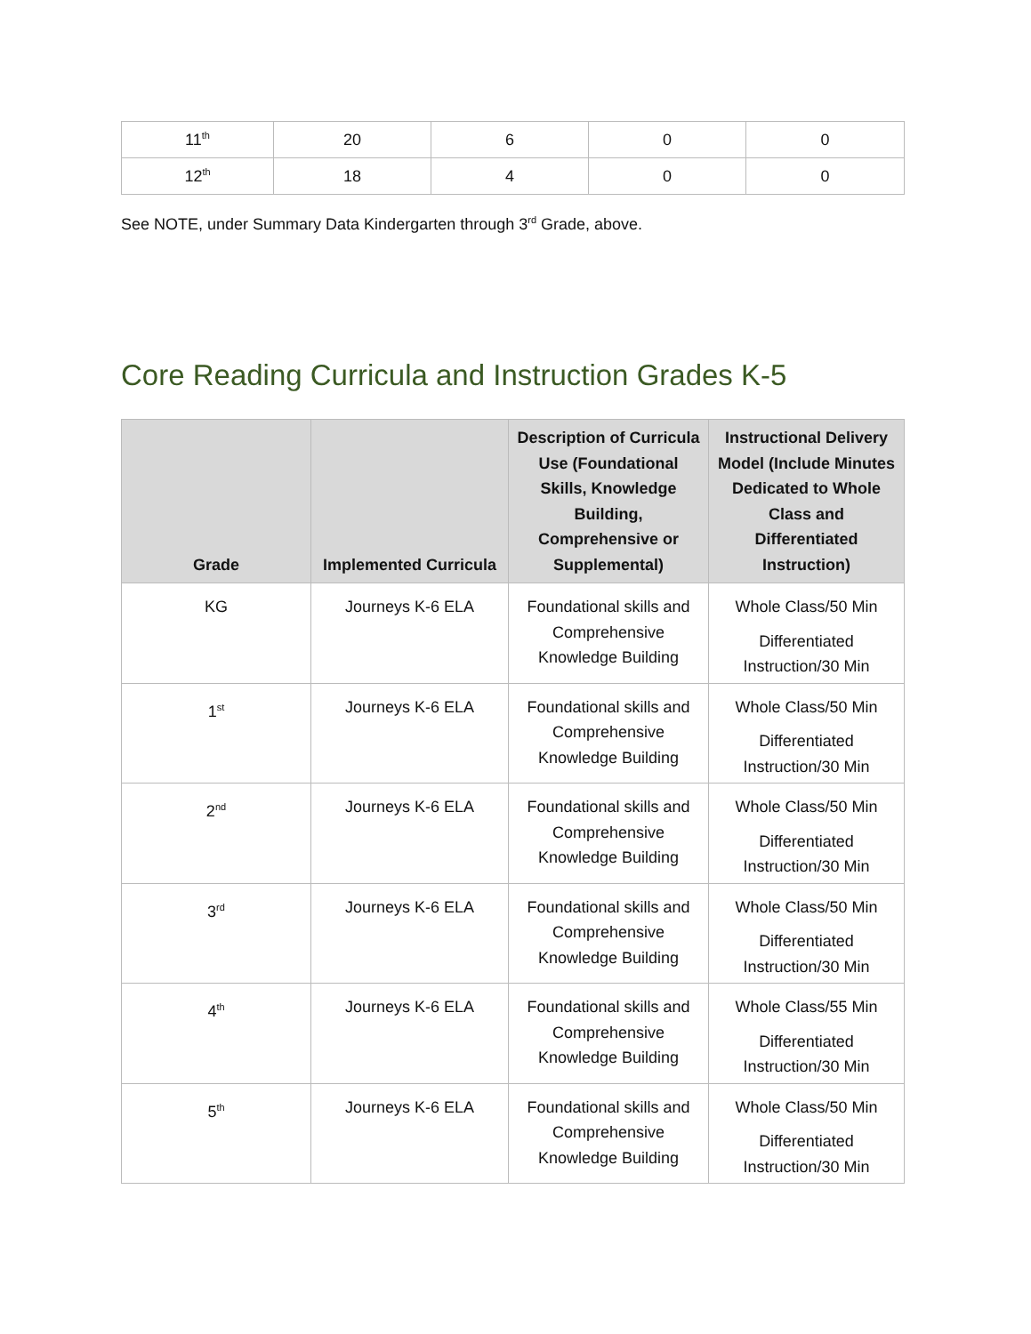| 11<sup>th</sup> | 20 | 6 | 0 | 0 |
| 12<sup>th</sup> | 18 | 4 | 0 | 0 |
See NOTE, under Summary Data Kindergarten through 3<sup>rd</sup> Grade, above.
Core Reading Curricula and Instruction Grades K-5
| Grade | Implemented Curricula | Description of Curricula Use (Foundational Skills, Knowledge Building, Comprehensive or Supplemental) | Instructional Delivery Model (Include Minutes Dedicated to Whole Class and Differentiated Instruction) |
| --- | --- | --- | --- |
| KG | Journeys K-6 ELA | Foundational skills and Comprehensive Knowledge Building | Whole Class/50 Min Differentiated Instruction/30 Min |
| 1<sup>st</sup> | Journeys K-6 ELA | Foundational skills and Comprehensive Knowledge Building | Whole Class/50 Min Differentiated Instruction/30 Min |
| 2<sup>nd</sup> | Journeys K-6 ELA | Foundational skills and Comprehensive Knowledge Building | Whole Class/50 Min Differentiated Instruction/30 Min |
| 3<sup>rd</sup> | Journeys K-6 ELA | Foundational skills and Comprehensive Knowledge Building | Whole Class/50 Min Differentiated Instruction/30 Min |
| 4<sup>th</sup> | Journeys K-6 ELA | Foundational skills and Comprehensive Knowledge Building | Whole Class/55 Min Differentiated Instruction/30 Min |
| 5<sup>th</sup> | Journeys K-6 ELA | Foundational skills and Comprehensive Knowledge Building | Whole Class/50 Min Differentiated Instruction/30 Min |